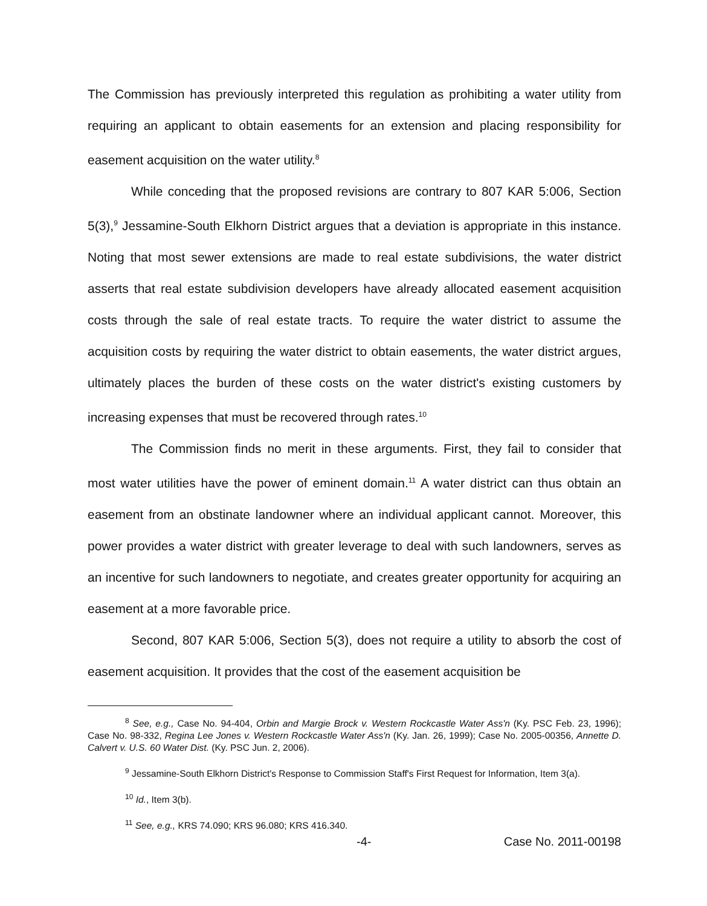The Commission has previously interpreted this regulation as prohibiting a water utility from requiring an applicant to obtain easements for an extension and placing responsibility for easement acquisition on the water utility.<sup>8</sup>
While conceding that the proposed revisions are contrary to 807 KAR 5:006, Section 5(3),<sup>9</sup> Jessamine-South Elkhorn District argues that a deviation is appropriate in this instance. Noting that most sewer extensions are made to real estate subdivisions, the water district asserts that real estate subdivision developers have already allocated easement acquisition costs through the sale of real estate tracts. To require the water district to assume the acquisition costs by requiring the water district to obtain easements, the water district argues, ultimately places the burden of these costs on the water district's existing customers by increasing expenses that must be recovered through rates.<sup>10</sup>
The Commission finds no merit in these arguments. First, they fail to consider that most water utilities have the power of eminent domain.<sup>11</sup> A water district can thus obtain an easement from an obstinate landowner where an individual applicant cannot. Moreover, this power provides a water district with greater leverage to deal with such landowners, serves as an incentive for such landowners to negotiate, and creates greater opportunity for acquiring an easement at a more favorable price.
Second, 807 KAR 5:006, Section 5(3), does not require a utility to absorb the cost of easement acquisition. It provides that the cost of the easement acquisition be
<sup>8</sup> See, e.g., Case No. 94-404, Orbin and Margie Brock v. Western Rockcastle Water Ass'n (Ky. PSC Feb. 23, 1996); Case No. 98-332, Regina Lee Jones v. Western Rockcastle Water Ass'n (Ky. Jan. 26, 1999); Case No. 2005-00356, Annette D. Calvert v. U.S. 60 Water Dist. (Ky. PSC Jun. 2, 2006).
<sup>9</sup> Jessamine-South Elkhorn District's Response to Commission Staff's First Request for Information, Item 3(a).
<sup>10</sup> Id., Item 3(b).
<sup>11</sup> See, e.g., KRS 74.090; KRS 96.080; KRS 416.340.
-4- Case No. 2011-00198